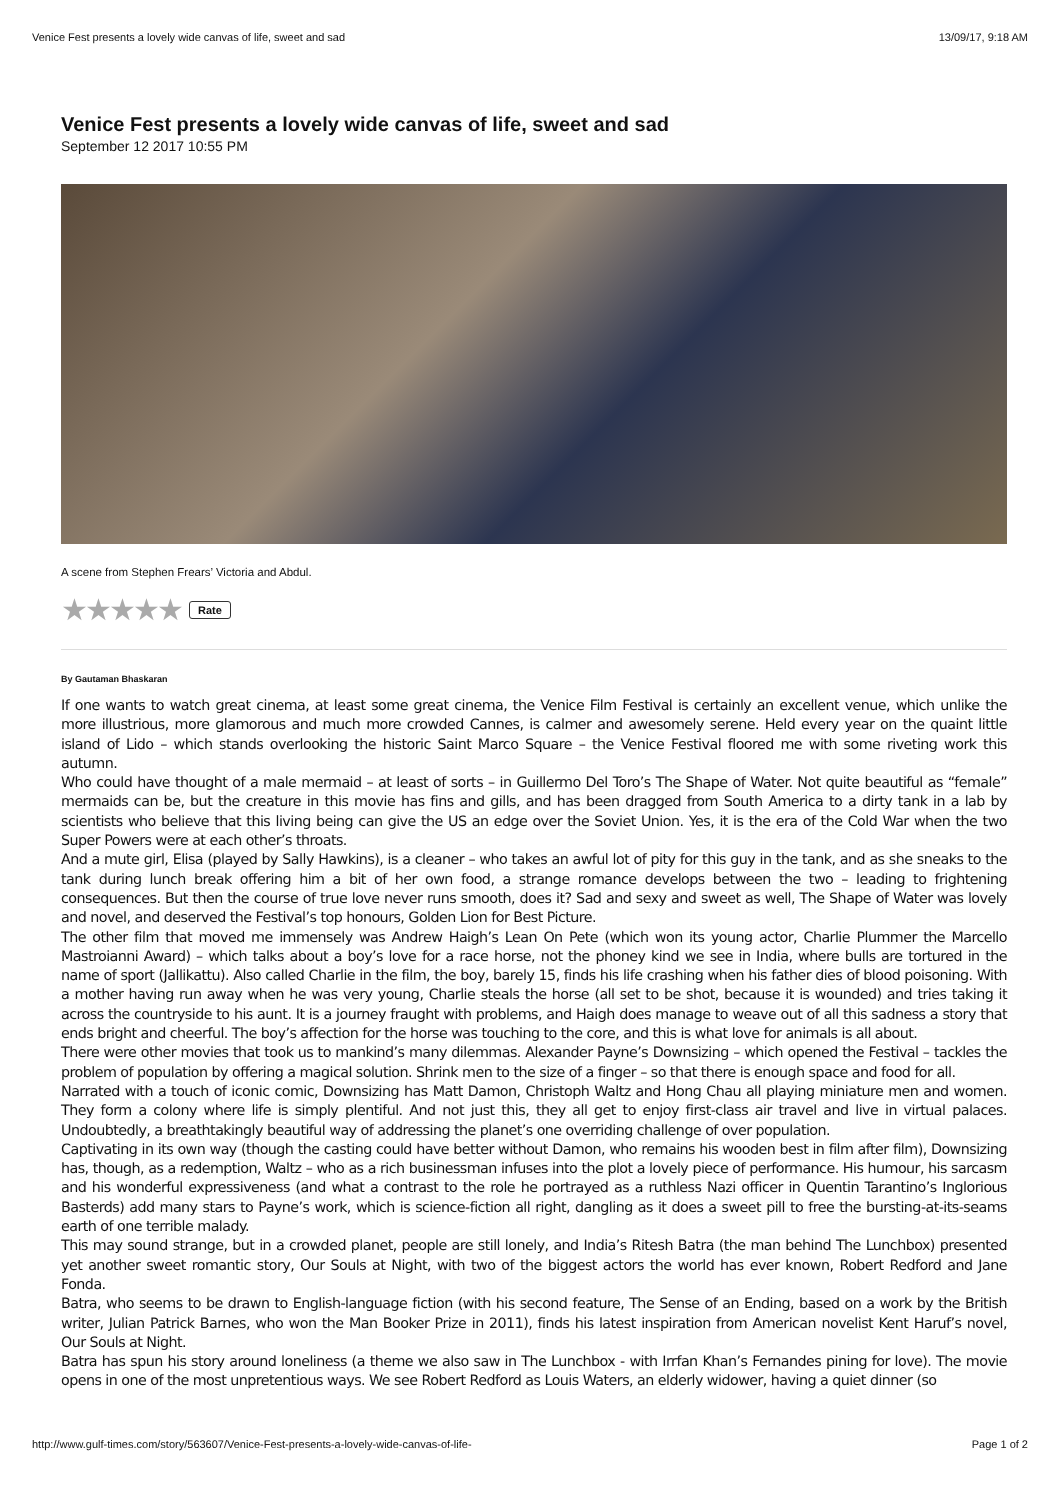Venice Fest presents a lovely wide canvas of life, sweet and sad 13/09/17, 9:18 AM
Venice Fest presents a lovely wide canvas of life, sweet and sad
September 12 2017 10:55 PM
A scene from Stephen Frears’ Victoria and Abdul.
★★★★★ Rate
By Gautaman Bhaskaran
If one wants to watch great cinema, at least some great cinema, the Venice Film Festival is certainly an excellent venue, which unlike the more illustrious, more glamorous and much more crowded Cannes, is calmer and awesomely serene. Held every year on the quaint little island of Lido – which stands overlooking the historic Saint Marco Square – the Venice Festival floored me with some riveting work this autumn.
Who could have thought of a male mermaid – at least of sorts – in Guillermo Del Toro’s The Shape of Water. Not quite beautiful as “female” mermaids can be, but the creature in this movie has fins and gills, and has been dragged from South America to a dirty tank in a lab by scientists who believe that this living being can give the US an edge over the Soviet Union. Yes, it is the era of the Cold War when the two Super Powers were at each other’s throats.
And a mute girl, Elisa (played by Sally Hawkins), is a cleaner – who takes an awful lot of pity for this guy in the tank, and as she sneaks to the tank during lunch break offering him a bit of her own food, a strange romance develops between the two – leading to frightening consequences. But then the course of true love never runs smooth, does it? Sad and sexy and sweet as well, The Shape of Water was lovely and novel, and deserved the Festival’s top honours, Golden Lion for Best Picture.
The other film that moved me immensely was Andrew Haigh’s Lean On Pete (which won its young actor, Charlie Plummer the Marcello Mastroianni Award) – which talks about a boy’s love for a race horse, not the phoney kind we see in India, where bulls are tortured in the name of sport (Jallikattu). Also called Charlie in the film, the boy, barely 15, finds his life crashing when his father dies of blood poisoning. With a mother having run away when he was very young, Charlie steals the horse (all set to be shot, because it is wounded) and tries taking it across the countryside to his aunt. It is a journey fraught with problems, and Haigh does manage to weave out of all this sadness a story that ends bright and cheerful. The boy’s affection for the horse was touching to the core, and this is what love for animals is all about.
There were other movies that took us to mankind’s many dilemmas. Alexander Payne’s Downsizing – which opened the Festival – tackles the problem of population by offering a magical solution. Shrink men to the size of a finger – so that there is enough space and food for all.
Narrated with a touch of iconic comic, Downsizing has Matt Damon, Christoph Waltz and Hong Chau all playing miniature men and women. They form a colony where life is simply plentiful. And not just this, they all get to enjoy first-class air travel and live in virtual palaces. Undoubtedly, a breathtakingly beautiful way of addressing the planet’s one overriding challenge of over population.
Captivating in its own way (though the casting could have better without Damon, who remains his wooden best in film after film), Downsizing has, though, as a redemption, Waltz – who as a rich businessman infuses into the plot a lovely piece of performance. His humour, his sarcasm and his wonderful expressiveness (and what a contrast to the role he portrayed as a ruthless Nazi officer in Quentin Tarantino’s Inglorious Basterds) add many stars to Payne’s work, which is science-fiction all right, dangling as it does a sweet pill to free the bursting-at-its-seams earth of one terrible malady.
This may sound strange, but in a crowded planet, people are still lonely, and India’s Ritesh Batra (the man behind The Lunchbox) presented yet another sweet romantic story, Our Souls at Night, with two of the biggest actors the world has ever known, Robert Redford and Jane Fonda.
Batra, who seems to be drawn to English-language fiction (with his second feature, The Sense of an Ending, based on a work by the British writer, Julian Patrick Barnes, who won the Man Booker Prize in 2011), finds his latest inspiration from American novelist Kent Haruf’s novel, Our Souls at Night.
Batra has spun his story around loneliness (a theme we also saw in The Lunchbox - with Irrfan Khan’s Fernandes pining for love). The movie opens in one of the most unpretentious ways. We see Robert Redford as Louis Waters, an elderly widower, having a quiet dinner (so
http://www.gulf-times.com/story/563607/Venice-Fest-presents-a-lovely-wide-canvas-of-life- Page 1 of 2